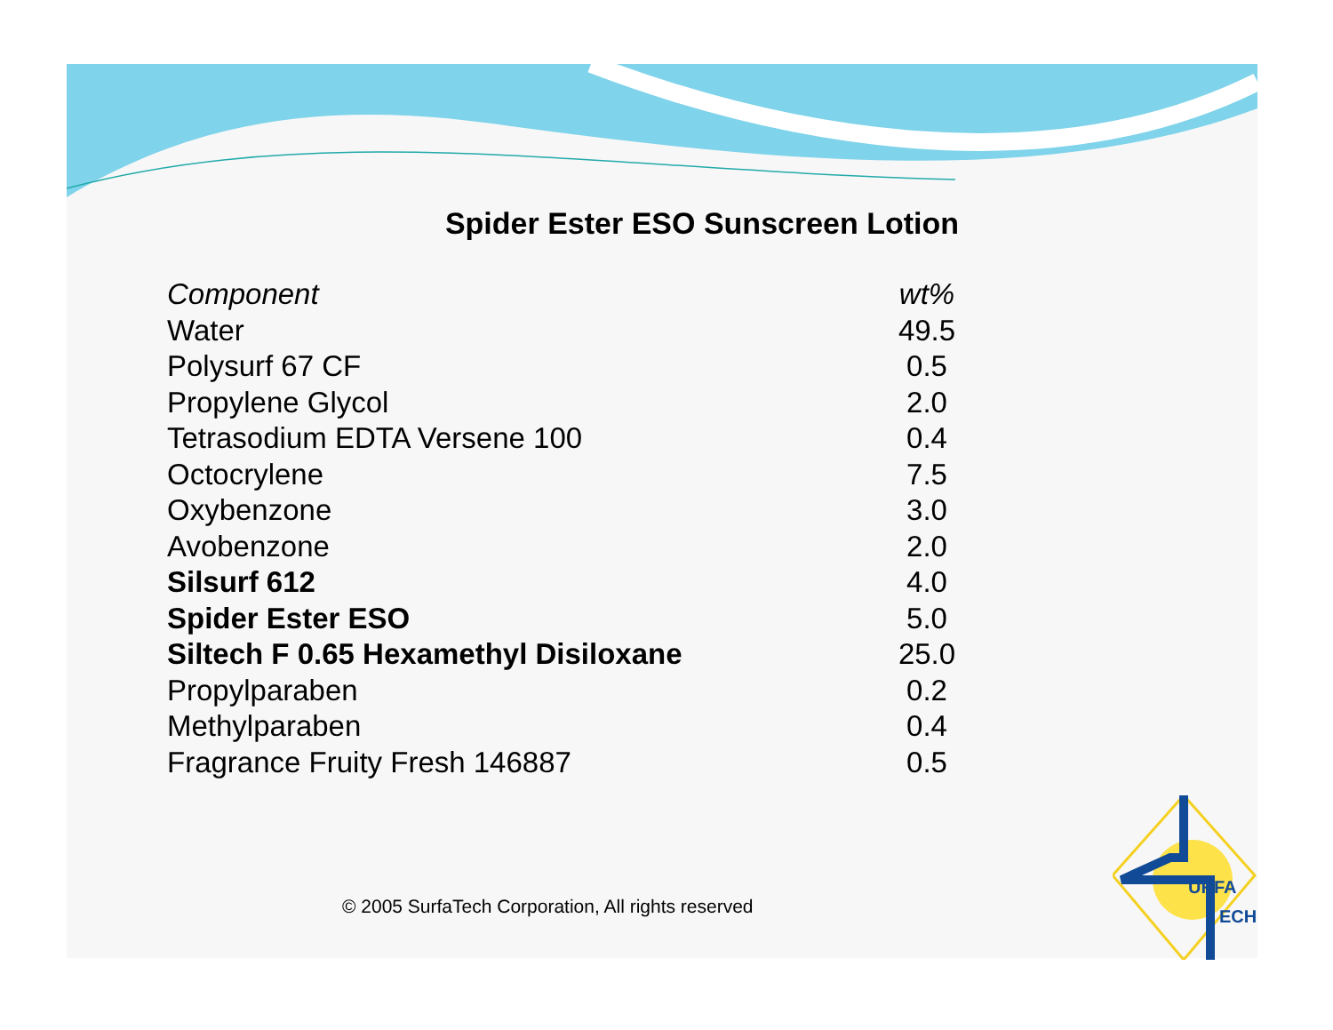Spider Ester ESO Sunscreen Lotion
| Component | wt% |
| --- | --- |
| Water | 49.5 |
| Polysurf 67 CF | 0.5 |
| Propylene Glycol | 2.0 |
| Tetrasodium EDTA Versene 100 | 0.4 |
| Octocrylene | 7.5 |
| Oxybenzone | 3.0 |
| Avobenzone | 2.0 |
| Silsurf 612 | 4.0 |
| Spider Ester ESO | 5.0 |
| Siltech F 0.65 Hexamethyl Disiloxane | 25.0 |
| Propylparaben | 0.2 |
| Methylparaben | 0.4 |
| Fragrance Fruity Fresh 146887 | 0.5 |
© 2005 SurfaTech Corporation, All rights reserved
URFA
ECH